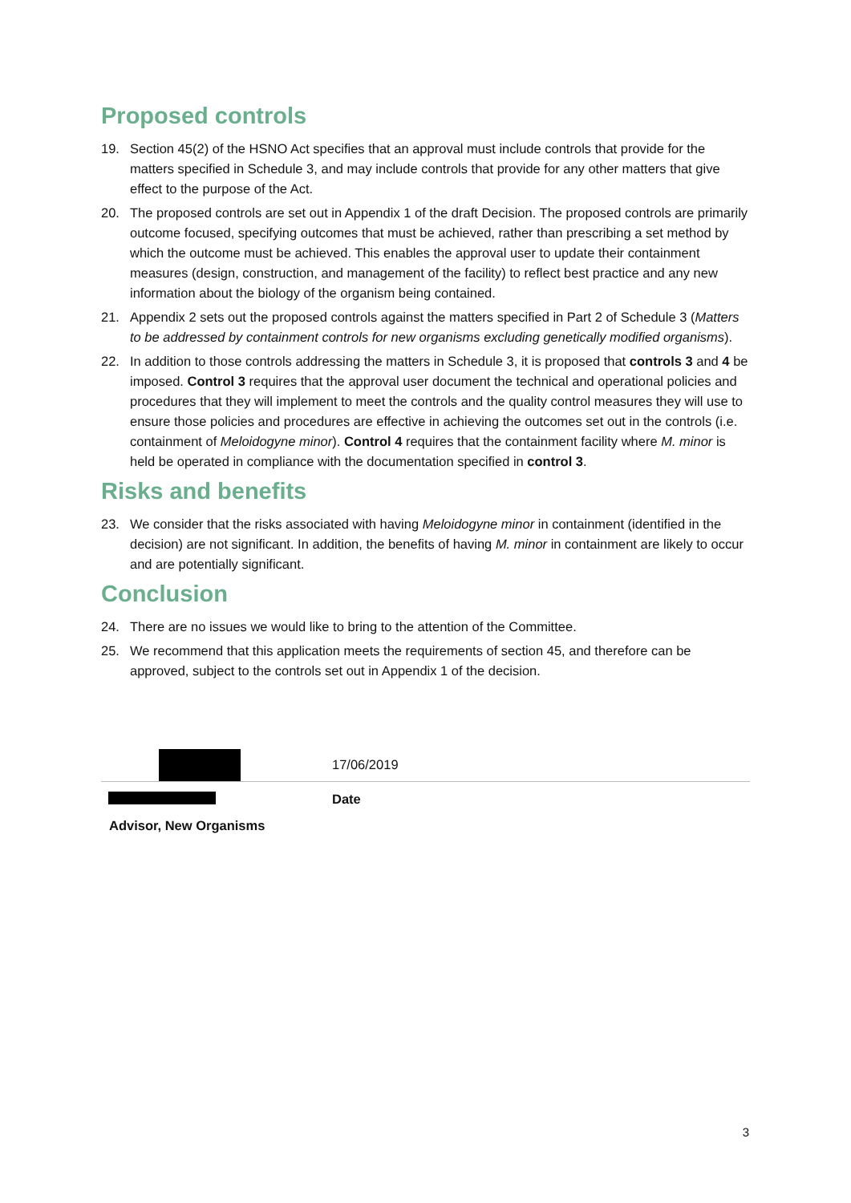Proposed controls
19. Section 45(2) of the HSNO Act specifies that an approval must include controls that provide for the matters specified in Schedule 3, and may include controls that provide for any other matters that give effect to the purpose of the Act.
20. The proposed controls are set out in Appendix 1 of the draft Decision. The proposed controls are primarily outcome focused, specifying outcomes that must be achieved, rather than prescribing a set method by which the outcome must be achieved. This enables the approval user to update their containment measures (design, construction, and management of the facility) to reflect best practice and any new information about the biology of the organism being contained.
21. Appendix 2 sets out the proposed controls against the matters specified in Part 2 of Schedule 3 (Matters to be addressed by containment controls for new organisms excluding genetically modified organisms).
22. In addition to those controls addressing the matters in Schedule 3, it is proposed that controls 3 and 4 be imposed. Control 3 requires that the approval user document the technical and operational policies and procedures that they will implement to meet the controls and the quality control measures they will use to ensure those policies and procedures are effective in achieving the outcomes set out in the controls (i.e. containment of Meloidogyne minor). Control 4 requires that the containment facility where M. minor is held be operated in compliance with the documentation specified in control 3.
Risks and benefits
23. We consider that the risks associated with having Meloidogyne minor in containment (identified in the decision) are not significant. In addition, the benefits of having M. minor in containment are likely to occur and are potentially significant.
Conclusion
24. There are no issues we would like to bring to the attention of the Committee.
25. We recommend that this application meets the requirements of section 45, and therefore can be approved, subject to the controls set out in Appendix 1 of the decision.
17/06/2019
Date
Advisor, New Organisms
3